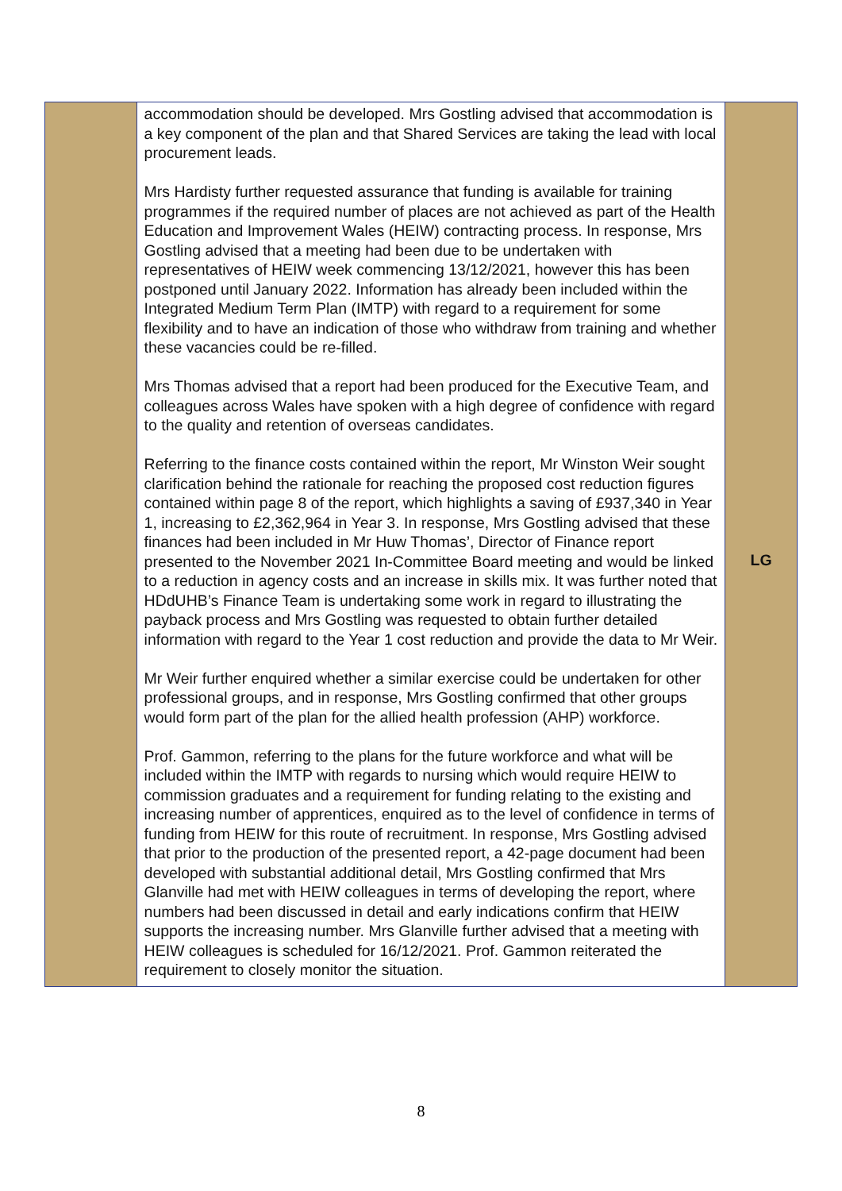| | accommodation should be developed. Mrs Gostling advised that accommodation is a key component of the plan and that Shared Services are taking the lead with local procurement leads. Mrs Hardisty further requested assurance that funding is available for training programmes if the required number of places are not achieved as part of the Health Education and Improvement Wales (HEIW) contracting process. In response, Mrs Gostling advised that a meeting had been due to be undertaken with representatives of HEIW week commencing 13/12/2021, however this has been postponed until January 2022. Information has already been included within the Integrated Medium Term Plan (IMTP) with regard to a requirement for some flexibility and to have an indication of those who withdraw from training and whether these vacancies could be re-filled. Mrs Thomas advised that a report had been produced for the Executive Team, and colleagues across Wales have spoken with a high degree of confidence with regard to the quality and retention of overseas candidates. Referring to the finance costs contained within the report, Mr Winston Weir sought clarification behind the rationale for reaching the proposed cost reduction figures contained within page 8 of the report, which highlights a saving of £937,340 in Year 1, increasing to £2,362,964 in Year 3. In response, Mrs Gostling advised that these finances had been included in Mr Huw Thomas’, Director of Finance report presented to the November 2021 In-Committee Board meeting and would be linked to a reduction in agency costs and an increase in skills mix. It was further noted that HDdUHB’s Finance Team is undertaking some work in regard to illustrating the payback process and Mrs Gostling was requested to obtain further detailed information with regard to the Year 1 cost reduction and provide the data to Mr Weir. Mr Weir further enquired whether a similar exercise could be undertaken for other professional groups, and in response, Mrs Gostling confirmed that other groups would form part of the plan for the allied health profession (AHP) workforce. Prof. Gammon, referring to the plans for the future workforce and what will be included within the IMTP with regards to nursing which would require HEIW to commission graduates and a requirement for funding relating to the existing and increasing number of apprentices, enquired as to the level of confidence in terms of funding from HEIW for this route of recruitment. In response, Mrs Gostling advised that prior to the production of the presented report, a 42-page document had been developed with substantial additional detail, Mrs Gostling confirmed that Mrs Glanville had met with HEIW colleagues in terms of developing the report, where numbers had been discussed in detail and early indications confirm that HEIW supports the increasing number. Mrs Glanville further advised that a meeting with HEIW colleagues is scheduled for 16/12/2021. Prof. Gammon reiterated the requirement to closely monitor the situation. | LG |
8